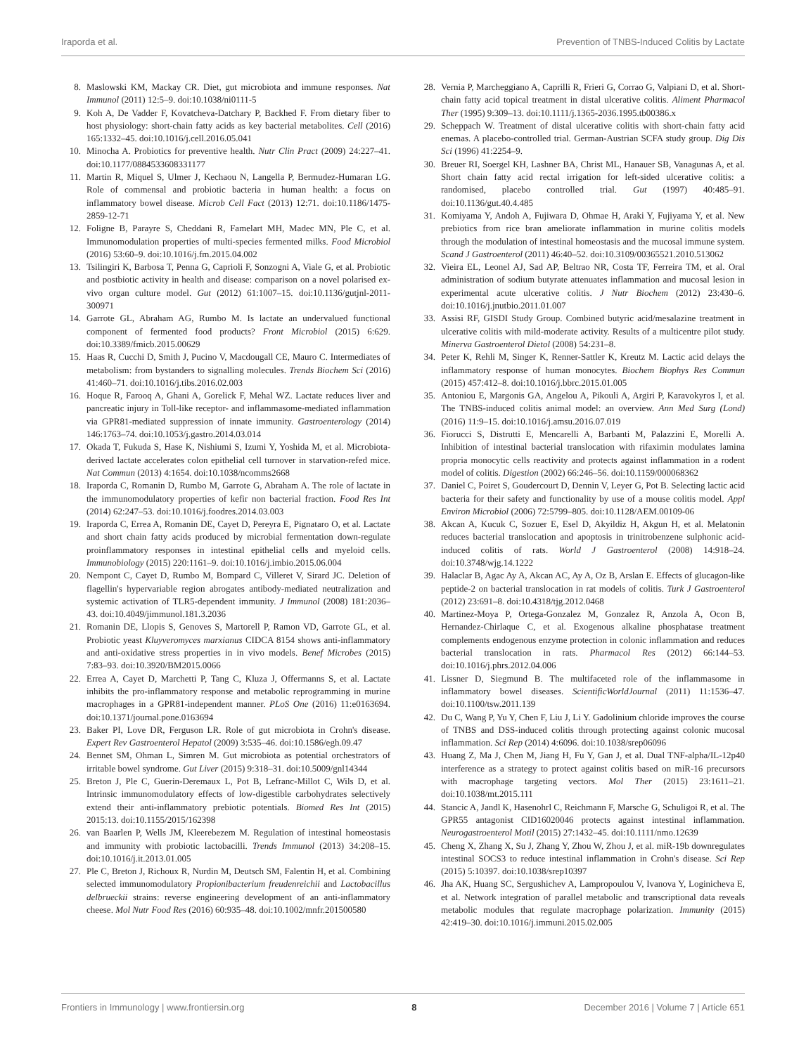Iraporda et al. Prevention of TNBS-Induced Colitis by Lactate
8. Maslowski KM, Mackay CR. Diet, gut microbiota and immune responses. Nat Immunol (2011) 12:5–9. doi:10.1038/ni0111-5
9. Koh A, De Vadder F, Kovatcheva-Datchary P, Backhed F. From dietary fiber to host physiology: short-chain fatty acids as key bacterial metabolites. Cell (2016) 165:1332–45. doi:10.1016/j.cell.2016.05.041
10. Minocha A. Probiotics for preventive health. Nutr Clin Pract (2009) 24:227–41. doi:10.1177/0884533608331177
11. Martin R, Miquel S, Ulmer J, Kechaou N, Langella P, Bermudez-Humaran LG. Role of commensal and probiotic bacteria in human health: a focus on inflammatory bowel disease. Microb Cell Fact (2013) 12:71. doi:10.1186/1475-2859-12-71
12. Foligne B, Parayre S, Cheddani R, Famelart MH, Madec MN, Ple C, et al. Immunomodulation properties of multi-species fermented milks. Food Microbiol (2016) 53:60–9. doi:10.1016/j.fm.2015.04.002
13. Tsilingiri K, Barbosa T, Penna G, Caprioli F, Sonzogni A, Viale G, et al. Probiotic and postbiotic activity in health and disease: comparison on a novel polarised ex-vivo organ culture model. Gut (2012) 61:1007–15. doi:10.1136/gutjnl-2011-300971
14. Garrote GL, Abraham AG, Rumbo M. Is lactate an undervalued functional component of fermented food products? Front Microbiol (2015) 6:629. doi:10.3389/fmicb.2015.00629
15. Haas R, Cucchi D, Smith J, Pucino V, Macdougall CE, Mauro C. Intermediates of metabolism: from bystanders to signalling molecules. Trends Biochem Sci (2016) 41:460–71. doi:10.1016/j.tibs.2016.02.003
16. Hoque R, Farooq A, Ghani A, Gorelick F, Mehal WZ. Lactate reduces liver and pancreatic injury in Toll-like receptor- and inflammasome-mediated inflammation via GPR81-mediated suppression of innate immunity. Gastroenterology (2014) 146:1763–74. doi:10.1053/j.gastro.2014.03.014
17. Okada T, Fukuda S, Hase K, Nishiumi S, Izumi Y, Yoshida M, et al. Microbiota-derived lactate accelerates colon epithelial cell turnover in starvation-refed mice. Nat Commun (2013) 4:1654. doi:10.1038/ncomms2668
18. Iraporda C, Romanin D, Rumbo M, Garrote G, Abraham A. The role of lactate in the immunomodulatory properties of kefir non bacterial fraction. Food Res Int (2014) 62:247–53. doi:10.1016/j.foodres.2014.03.003
19. Iraporda C, Errea A, Romanin DE, Cayet D, Pereyra E, Pignataro O, et al. Lactate and short chain fatty acids produced by microbial fermentation down-regulate proinflammatory responses in intestinal epithelial cells and myeloid cells. Immunobiology (2015) 220:1161–9. doi:10.1016/j.imbio.2015.06.004
20. Nempont C, Cayet D, Rumbo M, Bompard C, Villeret V, Sirard JC. Deletion of flagellin's hypervariable region abrogates antibody-mediated neutralization and systemic activation of TLR5-dependent immunity. J Immunol (2008) 181:2036–43. doi:10.4049/jimmunol.181.3.2036
21. Romanin DE, Llopis S, Genoves S, Martorell P, Ramon VD, Garrote GL, et al. Probiotic yeast Kluyveromyces marxianus CIDCA 8154 shows anti-inflammatory and anti-oxidative stress properties in in vivo models. Benef Microbes (2015) 7:83–93. doi:10.3920/BM2015.0066
22. Errea A, Cayet D, Marchetti P, Tang C, Kluza J, Offermanns S, et al. Lactate inhibits the pro-inflammatory response and metabolic reprogramming in murine macrophages in a GPR81-independent manner. PLoS One (2016) 11:e0163694. doi:10.1371/journal.pone.0163694
23. Baker PI, Love DR, Ferguson LR. Role of gut microbiota in Crohn's disease. Expert Rev Gastroenterol Hepatol (2009) 3:535–46. doi:10.1586/egh.09.47
24. Bennet SM, Ohman L, Simren M. Gut microbiota as potential orchestrators of irritable bowel syndrome. Gut Liver (2015) 9:318–31. doi:10.5009/gnl14344
25. Breton J, Ple C, Guerin-Deremaux L, Pot B, Lefranc-Millot C, Wils D, et al. Intrinsic immunomodulatory effects of low-digestible carbohydrates selectively extend their anti-inflammatory prebiotic potentials. Biomed Res Int (2015) 2015:13. doi:10.1155/2015/162398
26. van Baarlen P, Wells JM, Kleerebezem M. Regulation of intestinal homeostasis and immunity with probiotic lactobacilli. Trends Immunol (2013) 34:208–15. doi:10.1016/j.it.2013.01.005
27. Ple C, Breton J, Richoux R, Nurdin M, Deutsch SM, Falentin H, et al. Combining selected immunomodulatory Propionibacterium freudenreichii and Lactobacillus delbrueckii strains: reverse engineering development of an anti-inflammatory cheese. Mol Nutr Food Res (2016) 60:935–48. doi:10.1002/mnfr.201500580
28. Vernia P, Marcheggiano A, Caprilli R, Frieri G, Corrao G, Valpiani D, et al. Short-chain fatty acid topical treatment in distal ulcerative colitis. Aliment Pharmacol Ther (1995) 9:309–13. doi:10.1111/j.1365-2036.1995.tb00386.x
29. Scheppach W. Treatment of distal ulcerative colitis with short-chain fatty acid enemas. A placebo-controlled trial. German-Austrian SCFA study group. Dig Dis Sci (1996) 41:2254–9.
30. Breuer RI, Soergel KH, Lashner BA, Christ ML, Hanauer SB, Vanagunas A, et al. Short chain fatty acid rectal irrigation for left-sided ulcerative colitis: a randomised, placebo controlled trial. Gut (1997) 40:485–91. doi:10.1136/gut.40.4.485
31. Komiyama Y, Andoh A, Fujiwara D, Ohmae H, Araki Y, Fujiyama Y, et al. New prebiotics from rice bran ameliorate inflammation in murine colitis models through the modulation of intestinal homeostasis and the mucosal immune system. Scand J Gastroenterol (2011) 46:40–52. doi:10.3109/00365521.2010.513062
32. Vieira EL, Leonel AJ, Sad AP, Beltrao NR, Costa TF, Ferreira TM, et al. Oral administration of sodium butyrate attenuates inflammation and mucosal lesion in experimental acute ulcerative colitis. J Nutr Biochem (2012) 23:430–6. doi:10.1016/j.jnutbio.2011.01.007
33. Assisi RF, GISDI Study Group. Combined butyric acid/mesalazine treatment in ulcerative colitis with mild-moderate activity. Results of a multicentre pilot study. Minerva Gastroenterol Dietol (2008) 54:231–8.
34. Peter K, Rehli M, Singer K, Renner-Sattler K, Kreutz M. Lactic acid delays the inflammatory response of human monocytes. Biochem Biophys Res Commun (2015) 457:412–8. doi:10.1016/j.bbrc.2015.01.005
35. Antoniou E, Margonis GA, Angelou A, Pikouli A, Argiri P, Karavokyros I, et al. The TNBS-induced colitis animal model: an overview. Ann Med Surg (Lond) (2016) 11:9–15. doi:10.1016/j.amsu.2016.07.019
36. Fiorucci S, Distrutti E, Mencarelli A, Barbanti M, Palazzini E, Morelli A. Inhibition of intestinal bacterial translocation with rifaximin modulates lamina propria monocytic cells reactivity and protects against inflammation in a rodent model of colitis. Digestion (2002) 66:246–56. doi:10.1159/000068362
37. Daniel C, Poiret S, Goudercourt D, Dennin V, Leyer G, Pot B. Selecting lactic acid bacteria for their safety and functionality by use of a mouse colitis model. Appl Environ Microbiol (2006) 72:5799–805. doi:10.1128/AEM.00109-06
38. Akcan A, Kucuk C, Sozuer E, Esel D, Akyildiz H, Akgun H, et al. Melatonin reduces bacterial translocation and apoptosis in trinitrobenzene sulphonic acid-induced colitis of rats. World J Gastroenterol (2008) 14:918–24. doi:10.3748/wjg.14.1222
39. Halaclar B, Agac Ay A, Akcan AC, Ay A, Oz B, Arslan E. Effects of glucagon-like peptide-2 on bacterial translocation in rat models of colitis. Turk J Gastroenterol (2012) 23:691–8. doi:10.4318/tjg.2012.0468
40. Martinez-Moya P, Ortega-Gonzalez M, Gonzalez R, Anzola A, Ocon B, Hernandez-Chirlaque C, et al. Exogenous alkaline phosphatase treatment complements endogenous enzyme protection in colonic inflammation and reduces bacterial translocation in rats. Pharmacol Res (2012) 66:144–53. doi:10.1016/j.phrs.2012.04.006
41. Lissner D, Siegmund B. The multifaceted role of the inflammasome in inflammatory bowel diseases. ScientificWorldJournal (2011) 11:1536–47. doi:10.1100/tsw.2011.139
42. Du C, Wang P, Yu Y, Chen F, Liu J, Li Y. Gadolinium chloride improves the course of TNBS and DSS-induced colitis through protecting against colonic mucosal inflammation. Sci Rep (2014) 4:6096. doi:10.1038/srep06096
43. Huang Z, Ma J, Chen M, Jiang H, Fu Y, Gan J, et al. Dual TNF-alpha/IL-12p40 interference as a strategy to protect against colitis based on miR-16 precursors with macrophage targeting vectors. Mol Ther (2015) 23:1611–21. doi:10.1038/mt.2015.111
44. Stancic A, Jandl K, Hasenohrl C, Reichmann F, Marsche G, Schuligoi R, et al. The GPR55 antagonist CID16020046 protects against intestinal inflammation. Neurogastroenterol Motil (2015) 27:1432–45. doi:10.1111/nmo.12639
45. Cheng X, Zhang X, Su J, Zhang Y, Zhou W, Zhou J, et al. miR-19b downregulates intestinal SOCS3 to reduce intestinal inflammation in Crohn's disease. Sci Rep (2015) 5:10397. doi:10.1038/srep10397
46. Jha AK, Huang SC, Sergushichev A, Lampropoulou V, Ivanova Y, Loginicheva E, et al. Network integration of parallel metabolic and transcriptional data reveals metabolic modules that regulate macrophage polarization. Immunity (2015) 42:419–30. doi:10.1016/j.immuni.2015.02.005
Frontiers in Immunology | www.frontiersin.org 8 December 2016 | Volume 7 | Article 651